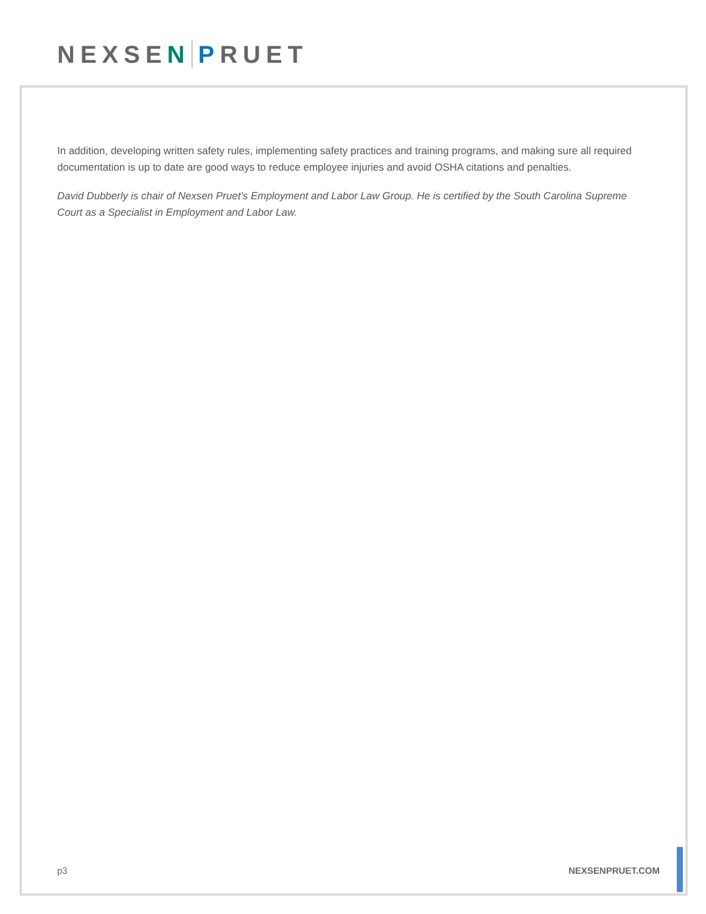NEXSE N P RUET
In addition, developing written safety rules, implementing safety practices and training programs, and making sure all required documentation is up to date are good ways to reduce employee injuries and avoid OSHA citations and penalties.
David Dubberly is chair of Nexsen Pruet's Employment and Labor Law Group. He is certified by the South Carolina Supreme Court as a Specialist in Employment and Labor Law.
p3 NEXSENPRUET.COM